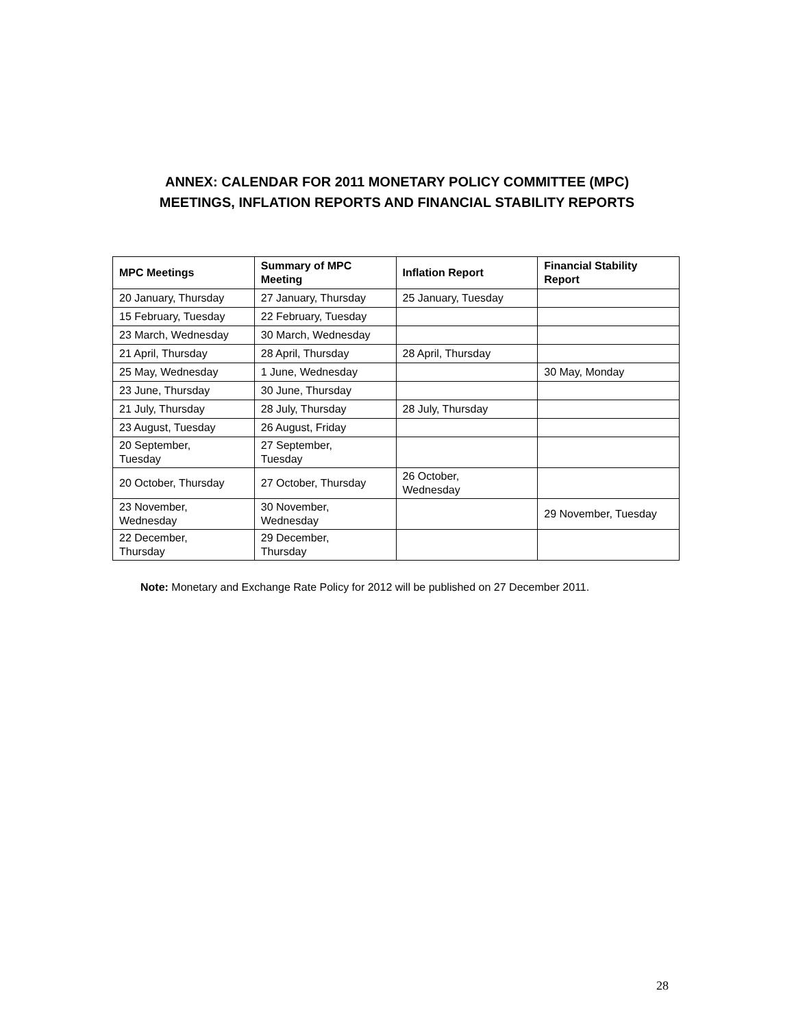ANNEX: CALENDAR FOR 2011 MONETARY POLICY COMMITTEE (MPC)
MEETINGS, INFLATION REPORTS AND FINANCIAL STABILITY REPORTS
| MPC Meetings | Summary of MPC Meeting | Inflation Report | Financial Stability Report |
| --- | --- | --- | --- |
| 20 January, Thursday | 27 January, Thursday | 25 January, Tuesday | |
| 15 February, Tuesday | 22 February, Tuesday | | |
| 23 March, Wednesday | 30 March, Wednesday | | |
| 21 April, Thursday | 28 April, Thursday | 28 April, Thursday | |
| 25 May, Wednesday | 1 June, Wednesday | | 30 May, Monday |
| 23 June, Thursday | 30 June, Thursday | | |
| 21 July, Thursday | 28 July, Thursday | 28 July, Thursday | |
| 23 August, Tuesday | 26 August, Friday | | |
| 20 September, Tuesday | 27 September, Tuesday | | |
| 20 October, Thursday | 27 October, Thursday | 26 October, Wednesday | |
| 23 November, Wednesday | 30 November, Wednesday | | 29 November, Tuesday |
| 22 December, Thursday | 29 December, Thursday | | |
Note: Monetary and Exchange Rate Policy for 2012 will be published on 27 December 2011.
28